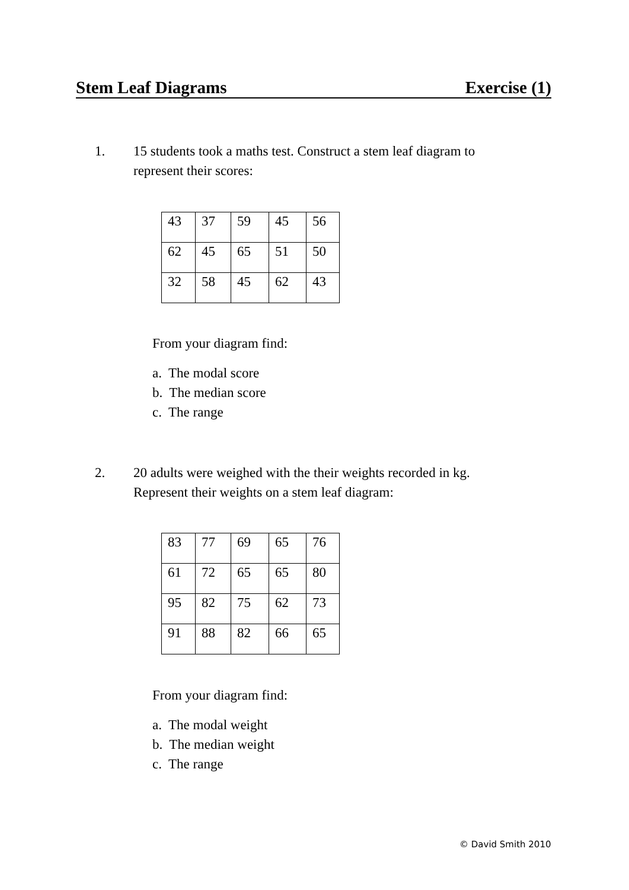Stem Leaf Diagrams Exercise (1)
1. 15 students took a maths test. Construct a stem leaf diagram to
represent their scores:
| 43 | 37 | 59 | 45 | 56 |
| 62 | 45 | 65 | 51 | 50 |
| 32 | 58 | 45 | 62 | 43 |
From your diagram find:
a. The modal score
b. The median score
c. The range
2. 20 adults were weighed with the their weights recorded in kg.
Represent their weights on a stem leaf diagram:
| 83 | 77 | 69 | 65 | 76 |
| 61 | 72 | 65 | 65 | 80 |
| 95 | 82 | 75 | 62 | 73 |
| 91 | 88 | 82 | 66 | 65 |
From your diagram find:
a. The modal weight
b. The median weight
c. The range
© David Smith 2010